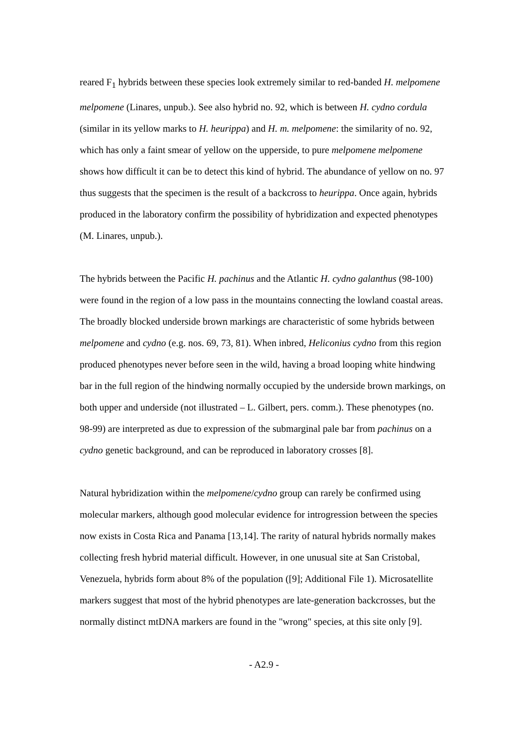reared F<sub>1</sub> hybrids between these species look extremely similar to red-banded H. melpomene melpomene (Linares, unpub.). See also hybrid no. 92, which is between H. cydno cordula (similar in its yellow marks to H. heurippa) and H. m. melpomene: the similarity of no. 92, which has only a faint smear of yellow on the upperside, to pure melpomene melpomene shows how difficult it can be to detect this kind of hybrid. The abundance of yellow on no. 97 thus suggests that the specimen is the result of a backcross to heurippa. Once again, hybrids produced in the laboratory confirm the possibility of hybridization and expected phenotypes (M. Linares, unpub.).
The hybrids between the Pacific H. pachinus and the Atlantic H. cydno galanthus (98-100) were found in the region of a low pass in the mountains connecting the lowland coastal areas. The broadly blocked underside brown markings are characteristic of some hybrids between melpomene and cydno (e.g. nos. 69, 73, 81). When inbred, Heliconius cydno from this region produced phenotypes never before seen in the wild, having a broad looping white hindwing bar in the full region of the hindwing normally occupied by the underside brown markings, on both upper and underside (not illustrated – L. Gilbert, pers. comm.). These phenotypes (no. 98-99) are interpreted as due to expression of the submarginal pale bar from pachinus on a cydno genetic background, and can be reproduced in laboratory crosses [8].
Natural hybridization within the melpomene/cydno group can rarely be confirmed using molecular markers, although good molecular evidence for introgression between the species now exists in Costa Rica and Panama [13,14]. The rarity of natural hybrids normally makes collecting fresh hybrid material difficult. However, in one unusual site at San Cristobal, Venezuela, hybrids form about 8% of the population ([9]; Additional File 1). Microsatellite markers suggest that most of the hybrid phenotypes are late-generation backcrosses, but the normally distinct mtDNA markers are found in the "wrong" species, at this site only [9].
- A2.9 -